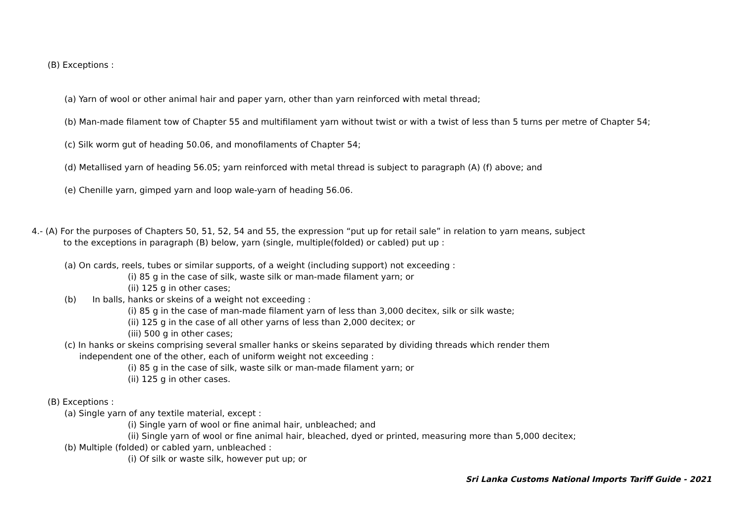(B) Exceptions :
(a) Yarn of wool or other animal hair and paper yarn, other than yarn reinforced with metal thread;
(b) Man-made filament tow of Chapter 55 and multifilament yarn without twist or with a twist of less than 5 turns per metre of Chapter 54;
(c) Silk worm gut of heading 50.06, and monofilaments of Chapter 54;
(d) Metallised yarn of heading 56.05; yarn reinforced with metal thread is subject to paragraph (A) (f) above; and
(e) Chenille yarn, gimped yarn and loop wale-yarn of heading 56.06.
4.- (A) For the purposes of Chapters 50, 51, 52, 54 and 55, the expression “put up for retail sale” in relation to yarn means, subject
to the exceptions in paragraph (B) below, yarn (single, multiple(folded) or cabled) put up :
(a) On cards, reels, tubes or similar supports, of a weight (including support) not exceeding :
(i) 85 g in the case of silk, waste silk or man-made filament yarn; or
(ii) 125 g in other cases;
(b) In balls, hanks or skeins of a weight not exceeding :
(i) 85 g in the case of man-made filament yarn of less than 3,000 decitex, silk or silk waste;
(ii) 125 g in the case of all other yarns of less than 2,000 decitex; or
(iii) 500 g in other cases;
(c) In hanks or skeins comprising several smaller hanks or skeins separated by dividing threads which render them
independent one of the other, each of uniform weight not exceeding :
(i) 85 g in the case of silk, waste silk or man-made filament yarn; or
(ii) 125 g in other cases.
(B) Exceptions :
(a) Single yarn of any textile material, except :
(i) Single yarn of wool or fine animal hair, unbleached; and
(ii) Single yarn of wool or fine animal hair, bleached, dyed or printed, measuring more than 5,000 decitex;
(b) Multiple (folded) or cabled yarn, unbleached :
(i) Of silk or waste silk, however put up; or
Sri Lanka Customs National Imports Tariff Guide - 2021